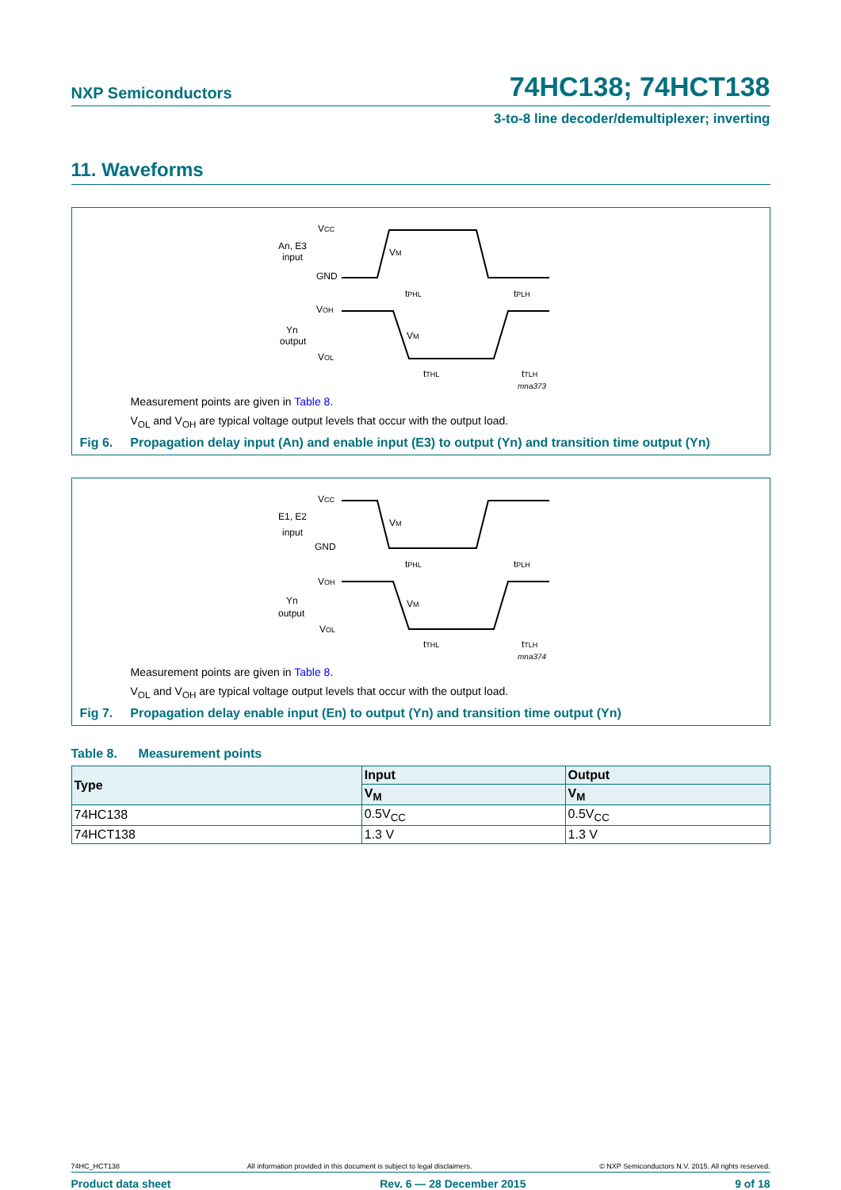NXP Semiconductors 74HC138; 74HCT138
3-to-8 line decoder/demultiplexer; inverting
11. Waveforms
VCC
An, E3
input
GND
VOH
Yn
output
VOL
tPHL
tPLH
tTHL
tTLH
VM
VM
mna373
Measurement points are given in Table 8.
V<sub>OL</sub> and V<sub>OH</sub> are typical voltage output levels that occur with the output load.
Fig 6. Propagation delay input (An) and enable input (E3) to output (Yn) and transition time output (Yn)
VCC
E1, E2
input
GND
VOH
Yn
output
VOL
tPHL
tPLH
tTHL
tTLH
VM
VM
mna374
Measurement points are given in Table 8.
V<sub>OL</sub> and V<sub>OH</sub> are typical voltage output levels that occur with the output load.
Fig 7. Propagation delay enable input (En) to output (Yn) and transition time output (Yn)
Table 8. Measurement points
| Type | Input | Output |
| --- | --- | --- |
| | V<sub>M</sub> | V<sub>M</sub> |
| 74HC138 | 0.5V<sub>CC</sub> | 0.5V<sub>CC</sub> |
| 74HCT138 | 1.3 V | 1.3 V |
74HC_HCT138 All information provided in this document is subject to legal disclaimers. © NXP Semiconductors N.V. 2015. All rights reserved.
Product data sheet Rev. 6 — 28 December 2015 9 of 18